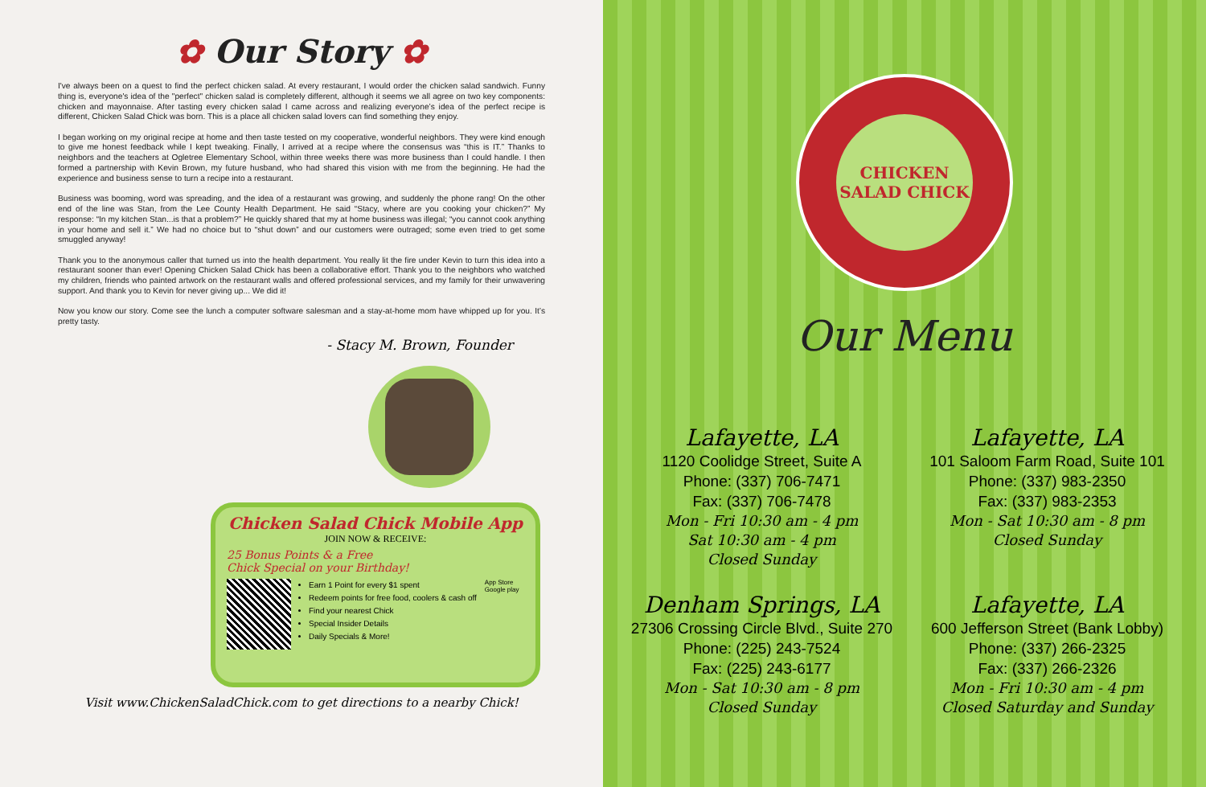✿ Our Story ✿
I've always been on a quest to find the perfect chicken salad. At every restaurant, I would order the chicken salad sandwich. Funny thing is, everyone's idea of the "perfect" chicken salad is completely different, although it seems we all agree on two key components: chicken and mayonnaise. After tasting every chicken salad I came across and realizing everyone’s idea of the perfect recipe is different, Chicken Salad Chick was born. This is a place all chicken salad lovers can find something they enjoy.
I began working on my original recipe at home and then taste tested on my cooperative, wonderful neighbors. They were kind enough to give me honest feedback while I kept tweaking. Finally, I arrived at a recipe where the consensus was “this is IT.” Thanks to neighbors and the teachers at Ogletree Elementary School, within three weeks there was more business than I could handle. I then formed a partnership with Kevin Brown, my future husband, who had shared this vision with me from the beginning. He had the experience and business sense to turn a recipe into a restaurant.
Business was booming, word was spreading, and the idea of a restaurant was growing, and suddenly the phone rang! On the other end of the line was Stan, from the Lee County Health Department. He said “Stacy, where are you cooking your chicken?” My response: “In my kitchen Stan...is that a problem?” He quickly shared that my at home business was illegal; “you cannot cook anything in your home and sell it.” We had no choice but to “shut down” and our customers were outraged; some even tried to get some smuggled anyway!
Thank you to the anonymous caller that turned us into the health department. You really lit the fire under Kevin to turn this idea into a restaurant sooner than ever! Opening Chicken Salad Chick has been a collaborative effort. Thank you to the neighbors who watched my children, friends who painted artwork on the restaurant walls and offered professional services, and my family for their unwavering support. And thank you to Kevin for never giving up... We did it!
Now you know our story. Come see the lunch a computer software salesman and a stay-at-home mom have whipped up for you. It’s pretty tasty.
- Stacy M. Brown, Founder
Chicken Salad Chick Mobile App
JOIN NOW & RECEIVE:
25 Bonus Points & a Free
Chick Special on your Birthday!
Earn 1 Point for every $1 spent
Redeem points for free food, coolers & cash off
Find your nearest Chick
Special Insider Details
Daily Specials & More!
App Store
Google play
Visit www.ChickenSaladChick.com to get directions to a nearby Chick!
CHICKEN SALAD CHICK
Our Menu
Lafayette, LA
1120 Coolidge Street, Suite A
Phone: (337) 706-7471
Fax: (337) 706-7478
Mon - Fri 10:30 am - 4 pm
Sat 10:30 am - 4 pm
Closed Sunday
Lafayette, LA
101 Saloom Farm Road, Suite 101
Phone: (337) 983-2350
Fax: (337) 983-2353
Mon - Sat 10:30 am - 8 pm
Closed Sunday
Denham Springs, LA
27306 Crossing Circle Blvd., Suite 270
Phone: (225) 243-7524
Fax: (225) 243-6177
Mon - Sat 10:30 am - 8 pm
Closed Sunday
Lafayette, LA
600 Jefferson Street (Bank Lobby)
Phone: (337) 266-2325
Fax: (337) 266-2326
Mon - Fri 10:30 am - 4 pm
Closed Saturday and Sunday